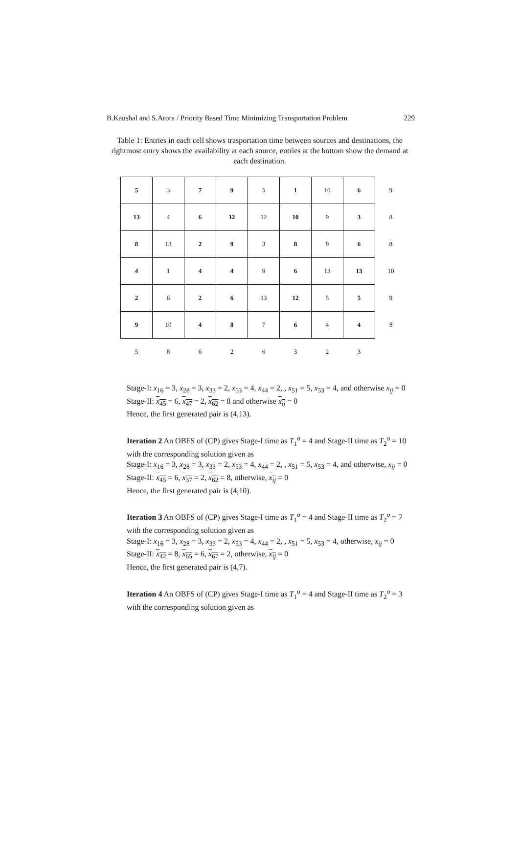B.Kaushal and S.Arora / Priority Based Time Minimizing Transportation Problem 229
Table 1: Entries in each cell shows trasportation time between sources and destinations, the rightmost entry shows the availability at each source, entries at the bottom show the demand at each destination.
| 5 | 3 | 7 | 9 | 5 | 1 | 10 | 6 | 9 |
| 13 | 4 | 6 | 12 | 12 | 10 | 9 | 3 | 8 |
| 8 | 13 | 2 | 9 | 3 | 8 | 9 | 6 | 8 |
| 4 | 1 | 4 | 4 | 9 | 6 | 13 | 13 | 10 |
| 2 | 6 | 2 | 6 | 13 | 12 | 5 | 5 | 9 |
| 9 | 10 | 4 | 8 | 7 | 6 | 4 | 4 | 8 |
| 5 | 8 | 6 | 2 | 6 | 3 | 2 | 3 | |
Stage-I: x<sub>16</sub> = 3, x<sub>28</sub> = 3, x<sub>33</sub> = 2, x<sub>53</sub> = 4, x<sub>44</sub> = 2, , x<sub>51</sub> = 5, x<sub>53</sub> = 4, and otherwise x<sub>ij</sub> = 0
Stage-II: x<sub>45</sub> = 6, x<sub>47</sub> = 2, x<sub>62</sub> = 8 and otherwise x<sub>ij</sub> = 0
Hence, the first generated pair is (4,13).
Iteration 2 An OBFS of (CP) gives Stage-I time as T<sub>1</sub><sup>o</sup> = 4 and Stage-II time as T<sub>2</sub><sup>o</sup> = 10 with the corresponding solution given as
Stage-I: x<sub>16</sub> = 3, x<sub>28</sub> = 3, x<sub>33</sub> = 2, x<sub>53</sub> = 4, x<sub>44</sub> = 2, , x<sub>51</sub> = 5, x<sub>53</sub> = 4, and otherwise, x<sub>ij</sub> = 0
Stage-II: x<sub>45</sub> = 6, x<sub>37</sub> = 2, x<sub>62</sub> = 8, otherwise, x<sub>ij</sub> = 0
Hence, the first generated pair is (4,10).
Iteration 3 An OBFS of (CP) gives Stage-I time as T<sub>1</sub><sup>o</sup> = 4 and Stage-II time as T<sub>2</sub><sup>o</sup> = 7 with the corresponding solution given as
Stage-I: x<sub>16</sub> = 3, x<sub>28</sub> = 3, x<sub>33</sub> = 2, x<sub>53</sub> = 4, x<sub>44</sub> = 2, , x<sub>51</sub> = 5, x<sub>53</sub> = 4, otherwise, x<sub>ij</sub> = 0
Stage-II: x<sub>42</sub> = 8, x<sub>65</sub> = 6, x<sub>67</sub> = 2, otherwise, x<sub>ij</sub> = 0
Hence, the first generated pair is (4,7).
Iteration 4 An OBFS of (CP) gives Stage-I time as T<sub>1</sub><sup>o</sup> = 4 and Stage-II time as T<sub>2</sub><sup>o</sup> = 3 with the corresponding solution given as